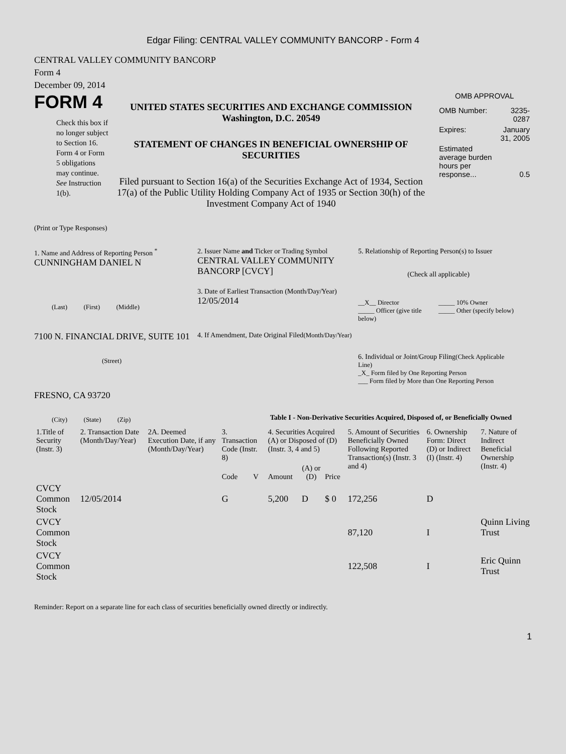Edgar Filing: CENTRAL VALLEY COMMUNITY BANCORP - Form 4
CENTRAL VALLEY COMMUNITY BANCORP
Form 4
December 09, 2014
FORM 4
Check this box if no longer subject to Section 16. Form 4 or Form 5 obligations may continue. See Instruction 1(b).
UNITED STATES SECURITIES AND EXCHANGE COMMISSION
Washington, D.C. 20549
STATEMENT OF CHANGES IN BENEFICIAL OWNERSHIP OF SECURITIES
Filed pursuant to Section 16(a) of the Securities Exchange Act of 1934, Section 17(a) of the Public Utility Holding Company Act of 1935 or Section 30(h) of the Investment Company Act of 1940
OMB APPROVAL
| OMB Number: | 3235-0287 |
| Expires: | January 31, 2005 |
| Estimated average burden hours per response... | 0.5 |
(Print or Type Responses)
1. Name and Address of Reporting Person <sup>*</sup>
CUNNINGHAM DANIEL N
(Last) (First) (Middle)
7100 N. FINANCIAL DRIVE, SUITE 101
(Street)
FRESNO, CA 93720
(City) (State) (Zip)
2. Issuer Name and Ticker or Trading Symbol
CENTRAL VALLEY COMMUNITY BANCORP [CVCY]
3. Date of Earliest Transaction (Month/Day/Year)
12/05/2014
4. If Amendment, Date Original Filed(Month/Day/Year)
5. Relationship of Reporting Person(s) to Issuer
(Check all applicable)
__X__ Director
_____ Officer (give title below)
_____ 10% Owner
_____ Other (specify below)
6. Individual or Joint/Group Filing(Check Applicable Line)
_X_ Form filed by One Reporting Person
___ Form filed by More than One Reporting Person
Table I - Non-Derivative Securities Acquired, Disposed of, or Beneficially Owned
| 1.Title of Security (Instr. 3) | 2. Transaction Date (Month/Day/Year) | 2A. Deemed Execution Date, if any (Month/Day/Year) | 3. Transaction Code (Instr. 8) | | 4. Securities Acquired (A) or Disposed of (D) (Instr. 3, 4 and 5) | | | 5. Amount of Securities Beneficially Owned Following Reported Transaction(s) (Instr. 3 and 4) | 6. Ownership Form: Direct (D) or Indirect (I) (Instr. 4) | 7. Nature of Indirect Beneficial Ownership (Instr. 4) |
| --- | --- | --- | --- | --- | --- | --- | --- | --- | --- | --- |
| | | | Code | V | Amount | (A) or (D) | Price | | | |
| CVCY Common Stock | 12/05/2014 | | G | | 5,200 | D | $ 0 | 172,256 | D | |
| CVCY Common Stock | | | | | | | | 87,120 | I | Quinn Living Trust |
| CVCY Common Stock | | | | | | | | 122,508 | I | Eric Quinn Trust |
Reminder: Report on a separate line for each class of securities beneficially owned directly or indirectly.
1